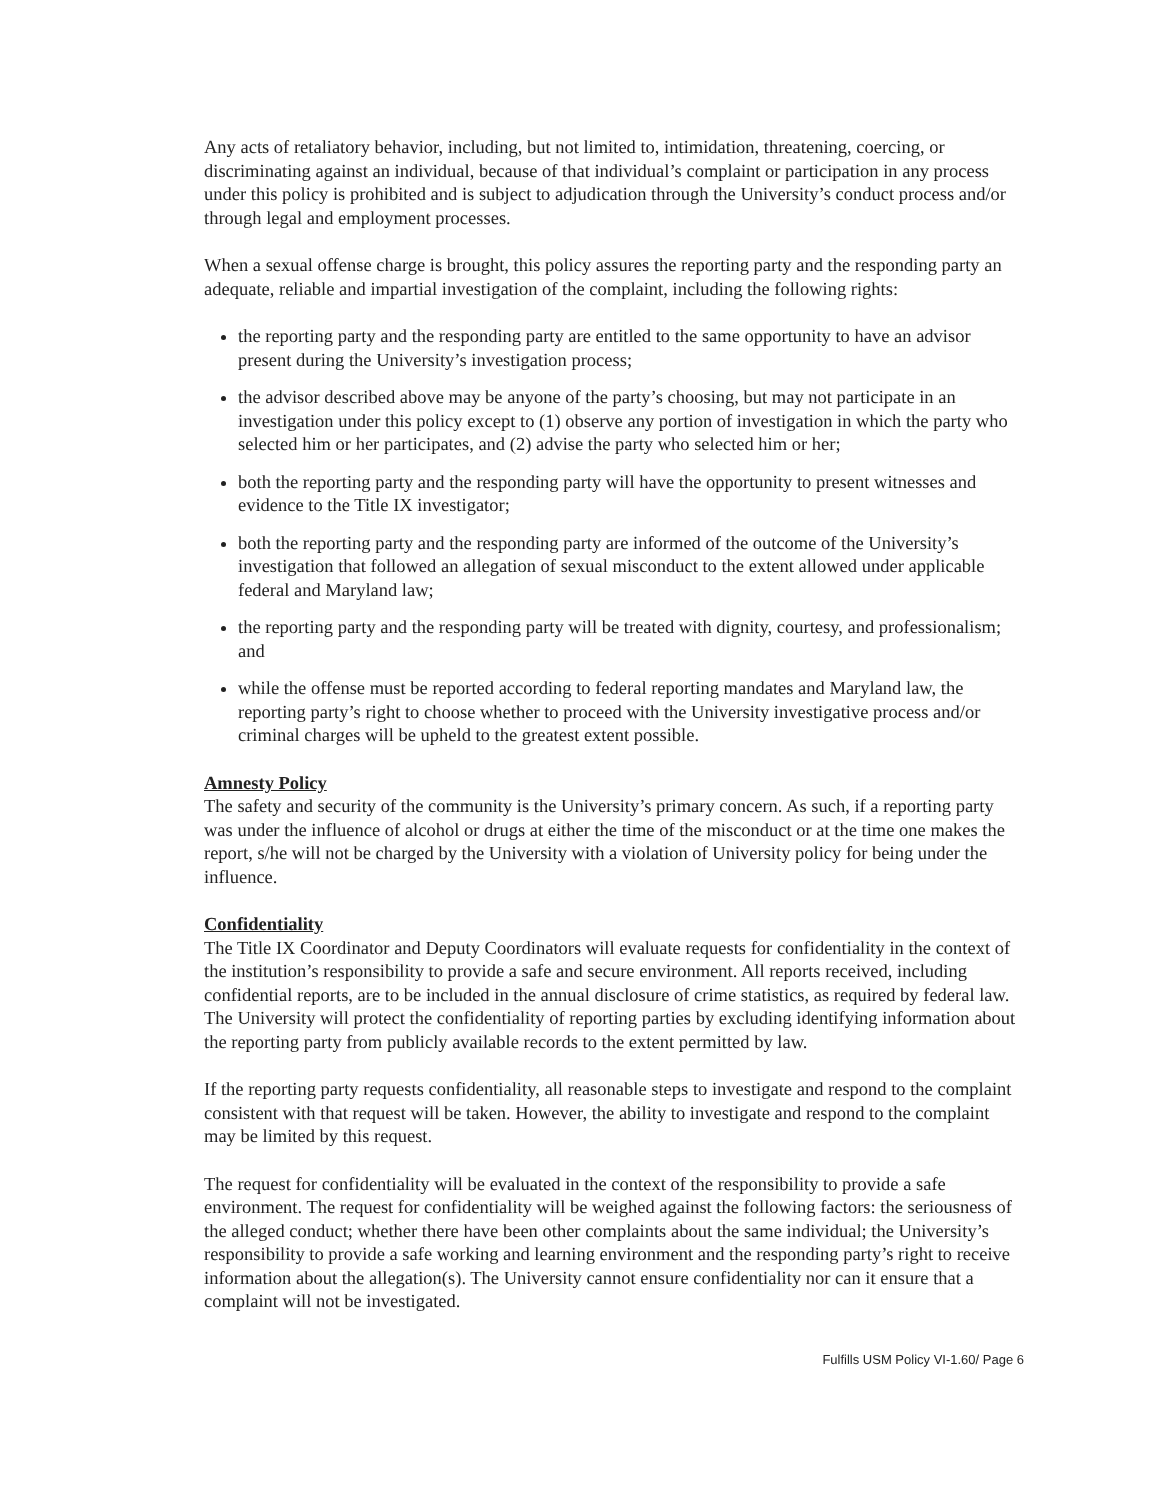Any acts of retaliatory behavior, including, but not limited to, intimidation, threatening, coercing, or discriminating against an individual, because of that individual’s complaint or participation in any process under this policy is prohibited and is subject to adjudication through the University’s conduct process and/or through legal and employment processes.
When a sexual offense charge is brought, this policy assures the reporting party and the responding party an adequate, reliable and impartial investigation of the complaint, including the following rights:
the reporting party and the responding party are entitled to the same opportunity to have an advisor present during the University’s investigation process;
the advisor described above may be anyone of the party’s choosing, but may not participate in an investigation under this policy except to (1) observe any portion of investigation in which the party who selected him or her participates, and (2) advise the party who selected him or her;
both the reporting party and the responding party will have the opportunity to present witnesses and evidence to the Title IX investigator;
both the reporting party and the responding party are informed of the outcome of the University’s investigation that followed an allegation of sexual misconduct to the extent allowed under applicable federal and Maryland law;
the reporting party and the responding party will be treated with dignity, courtesy, and professionalism; and
while the offense must be reported according to federal reporting mandates and Maryland law, the reporting party’s right to choose whether to proceed with the University investigative process and/or criminal charges will be upheld to the greatest extent possible.
Amnesty Policy
The safety and security of the community is the University’s primary concern. As such, if a reporting party was under the influence of alcohol or drugs at either the time of the misconduct or at the time one makes the report, s/he will not be charged by the University with a violation of University policy for being under the influence.
Confidentiality
The Title IX Coordinator and Deputy Coordinators will evaluate requests for confidentiality in the context of the institution’s responsibility to provide a safe and secure environment. All reports received, including confidential reports, are to be included in the annual disclosure of crime statistics, as required by federal law. The University will protect the confidentiality of reporting parties by excluding identifying information about the reporting party from publicly available records to the extent permitted by law.
If the reporting party requests confidentiality, all reasonable steps to investigate and respond to the complaint consistent with that request will be taken. However, the ability to investigate and respond to the complaint may be limited by this request.
The request for confidentiality will be evaluated in the context of the responsibility to provide a safe environment. The request for confidentiality will be weighed against the following factors: the seriousness of the alleged conduct; whether there have been other complaints about the same individual; the University’s responsibility to provide a safe working and learning environment and the responding party’s right to receive information about the allegation(s). The University cannot ensure confidentiality nor can it ensure that a complaint will not be investigated.
Fulfills USM Policy VI-1.60/ Page 6